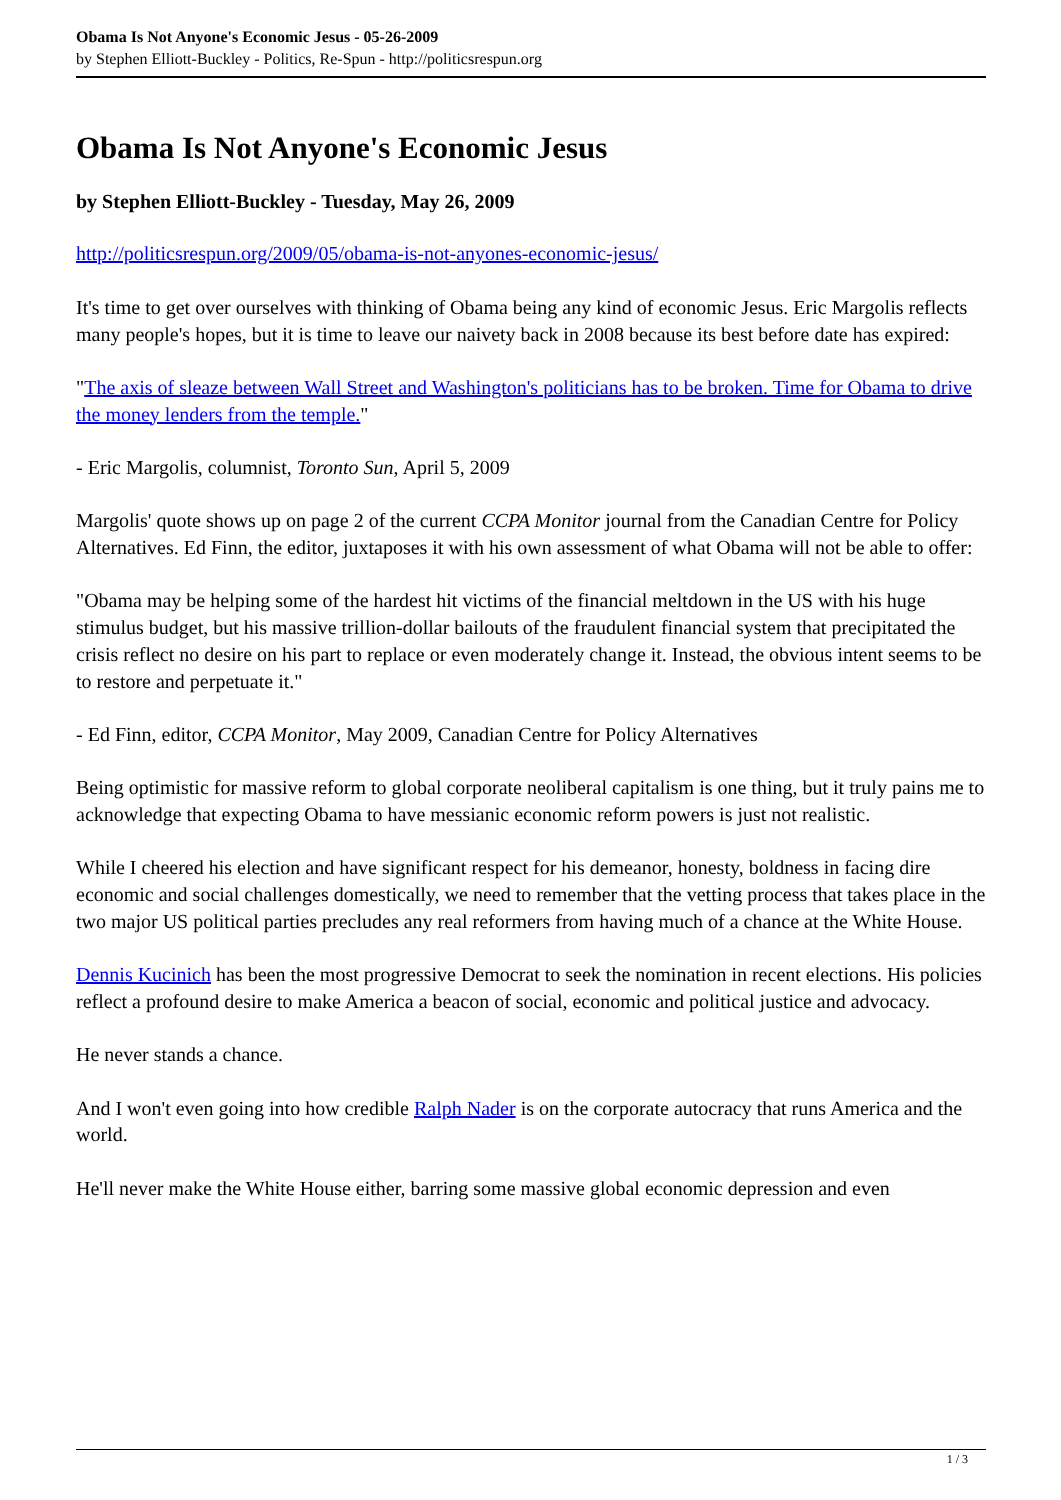Obama Is Not Anyone's Economic Jesus - 05-26-2009
by Stephen Elliott-Buckley - Politics, Re-Spun - http://politicsrespun.org
Obama Is Not Anyone's Economic Jesus
by Stephen Elliott-Buckley - Tuesday, May 26, 2009
http://politicsrespun.org/2009/05/obama-is-not-anyones-economic-jesus/
It's time to get over ourselves with thinking of Obama being any kind of economic Jesus. Eric Margolis reflects many people's hopes, but it is time to leave our naivety back in 2008 because its best before date has expired:
"The axis of sleaze between Wall Street and Washington's politicians has to be broken. Time for Obama to drive the money lenders from the temple."
- Eric Margolis, columnist, Toronto Sun, April 5, 2009
Margolis' quote shows up on page 2 of the current CCPA Monitor journal from the Canadian Centre for Policy Alternatives. Ed Finn, the editor, juxtaposes it with his own assessment of what Obama will not be able to offer:
"Obama may be helping some of the hardest hit victims of the financial meltdown in the US with his huge stimulus budget, but his massive trillion-dollar bailouts of the fraudulent financial system that precipitated the crisis reflect no desire on his part to replace or even moderately change it. Instead, the obvious intent seems to be to restore and perpetuate it."
- Ed Finn, editor, CCPA Monitor, May 2009, Canadian Centre for Policy Alternatives
Being optimistic for massive reform to global corporate neoliberal capitalism is one thing, but it truly pains me to acknowledge that expecting Obama to have messianic economic reform powers is just not realistic.
While I cheered his election and have significant respect for his demeanor, honesty, boldness in facing dire economic and social challenges domestically, we need to remember that the vetting process that takes place in the two major US political parties precludes any real reformers from having much of a chance at the White House.
Dennis Kucinich has been the most progressive Democrat to seek the nomination in recent elections. His policies reflect a profound desire to make America a beacon of social, economic and political justice and advocacy.
He never stands a chance.
And I won't even going into how credible Ralph Nader is on the corporate autocracy that runs America and the world.
He'll never make the White House either, barring some massive global economic depression and even
1 / 3